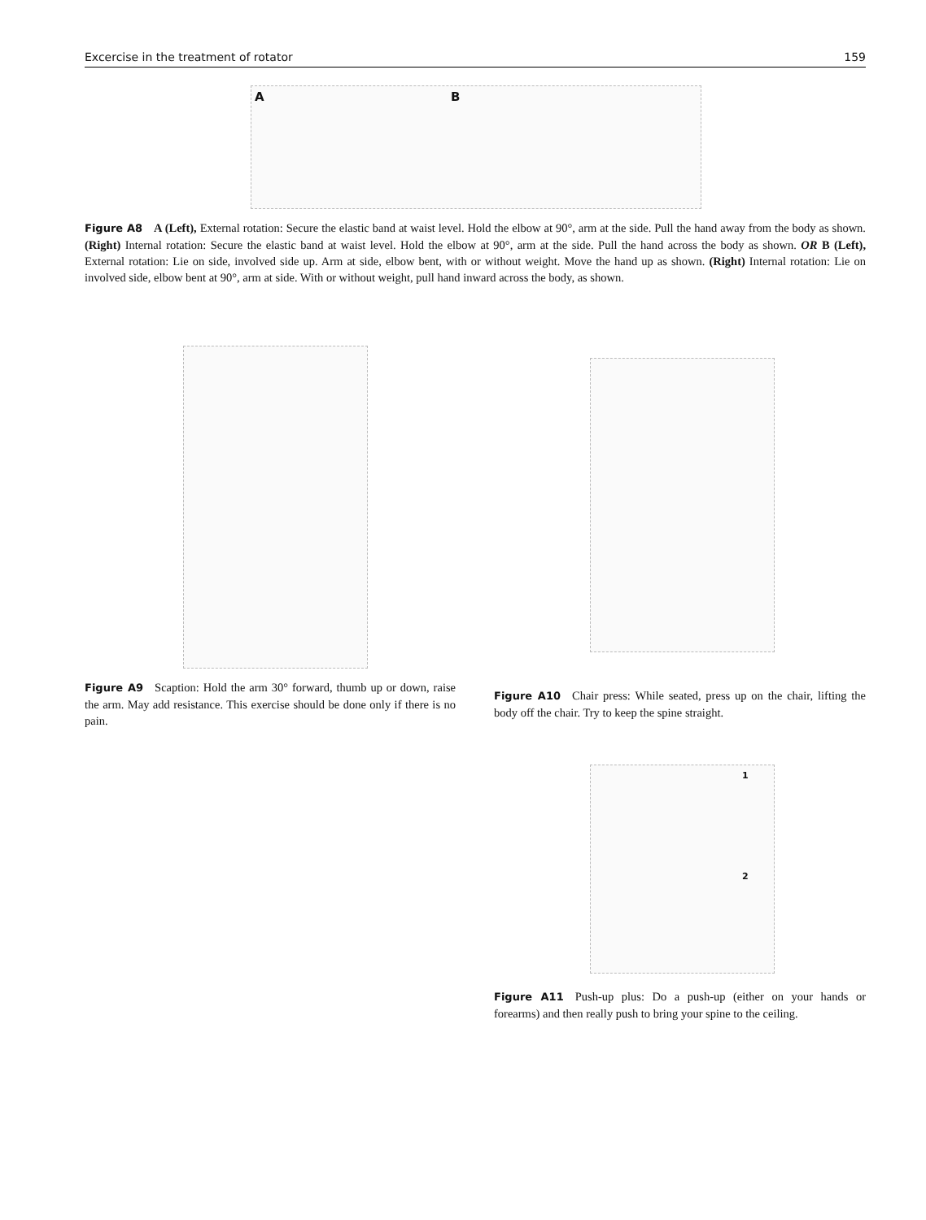Excercise in the treatment of rotator 159
A B
Figure A8 A (Left), External rotation: Secure the elastic band at waist level. Hold the elbow at 90°, arm at the side. Pull the hand away from the body as shown. (Right) Internal rotation: Secure the elastic band at waist level. Hold the elbow at 90°, arm at the side. Pull the hand across the body as shown. OR B (Left), External rotation: Lie on side, involved side up. Arm at side, elbow bent, with or without weight. Move the hand up as shown. (Right) Internal rotation: Lie on involved side, elbow bent at 90°, arm at side. With or without weight, pull hand inward across the body, as shown.
Figure A9 Scaption: Hold the arm 30° forward, thumb up or down, raise the arm. May add resistance. This exercise should be done only if there is no pain.
Figure A10 Chair press: While seated, press up on the chair, lifting the body off the chair. Try to keep the spine straight.
1
2
Figure A11 Push-up plus: Do a push-up (either on your hands or forearms) and then really push to bring your spine to the ceiling.